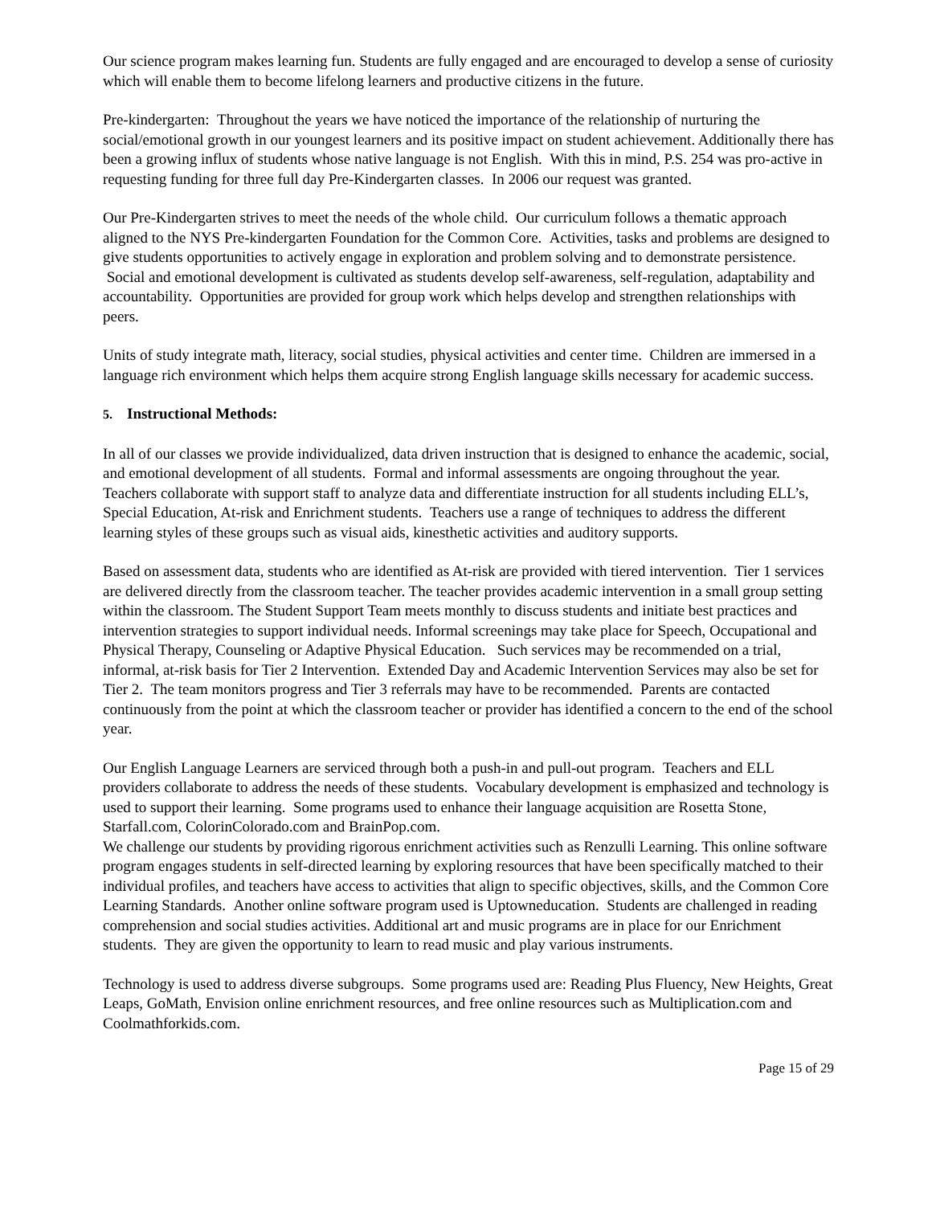Our science program makes learning fun. Students are fully engaged and are encouraged to develop a sense of curiosity which will enable them to become lifelong learners and productive citizens in the future.
Pre-kindergarten: Throughout the years we have noticed the importance of the relationship of nurturing the social/emotional growth in our youngest learners and its positive impact on student achievement. Additionally there has been a growing influx of students whose native language is not English. With this in mind, P.S. 254 was pro-active in requesting funding for three full day Pre-Kindergarten classes. In 2006 our request was granted.
Our Pre-Kindergarten strives to meet the needs of the whole child. Our curriculum follows a thematic approach aligned to the NYS Pre-kindergarten Foundation for the Common Core. Activities, tasks and problems are designed to give students opportunities to actively engage in exploration and problem solving and to demonstrate persistence. Social and emotional development is cultivated as students develop self-awareness, self-regulation, adaptability and accountability. Opportunities are provided for group work which helps develop and strengthen relationships with peers.
Units of study integrate math, literacy, social studies, physical activities and center time. Children are immersed in a language rich environment which helps them acquire strong English language skills necessary for academic success.
5. Instructional Methods:
In all of our classes we provide individualized, data driven instruction that is designed to enhance the academic, social, and emotional development of all students. Formal and informal assessments are ongoing throughout the year. Teachers collaborate with support staff to analyze data and differentiate instruction for all students including ELL’s, Special Education, At-risk and Enrichment students. Teachers use a range of techniques to address the different learning styles of these groups such as visual aids, kinesthetic activities and auditory supports.
Based on assessment data, students who are identified as At-risk are provided with tiered intervention. Tier 1 services are delivered directly from the classroom teacher. The teacher provides academic intervention in a small group setting within the classroom. The Student Support Team meets monthly to discuss students and initiate best practices and intervention strategies to support individual needs. Informal screenings may take place for Speech, Occupational and Physical Therapy, Counseling or Adaptive Physical Education. Such services may be recommended on a trial, informal, at-risk basis for Tier 2 Intervention. Extended Day and Academic Intervention Services may also be set for Tier 2. The team monitors progress and Tier 3 referrals may have to be recommended. Parents are contacted continuously from the point at which the classroom teacher or provider has identified a concern to the end of the school year.
Our English Language Learners are serviced through both a push-in and pull-out program. Teachers and ELL providers collaborate to address the needs of these students. Vocabulary development is emphasized and technology is used to support their learning. Some programs used to enhance their language acquisition are Rosetta Stone, Starfall.com, ColorinColorado.com and BrainPop.com.
We challenge our students by providing rigorous enrichment activities such as Renzulli Learning. This online software program engages students in self-directed learning by exploring resources that have been specifically matched to their individual profiles, and teachers have access to activities that align to specific objectives, skills, and the Common Core Learning Standards. Another online software program used is Uptowneducation. Students are challenged in reading comprehension and social studies activities. Additional art and music programs are in place for our Enrichment students. They are given the opportunity to learn to read music and play various instruments.
Technology is used to address diverse subgroups. Some programs used are: Reading Plus Fluency, New Heights, Great Leaps, GoMath, Envision online enrichment resources, and free online resources such as Multiplication.com and Coolmathforkids.com.
Page 15 of 29